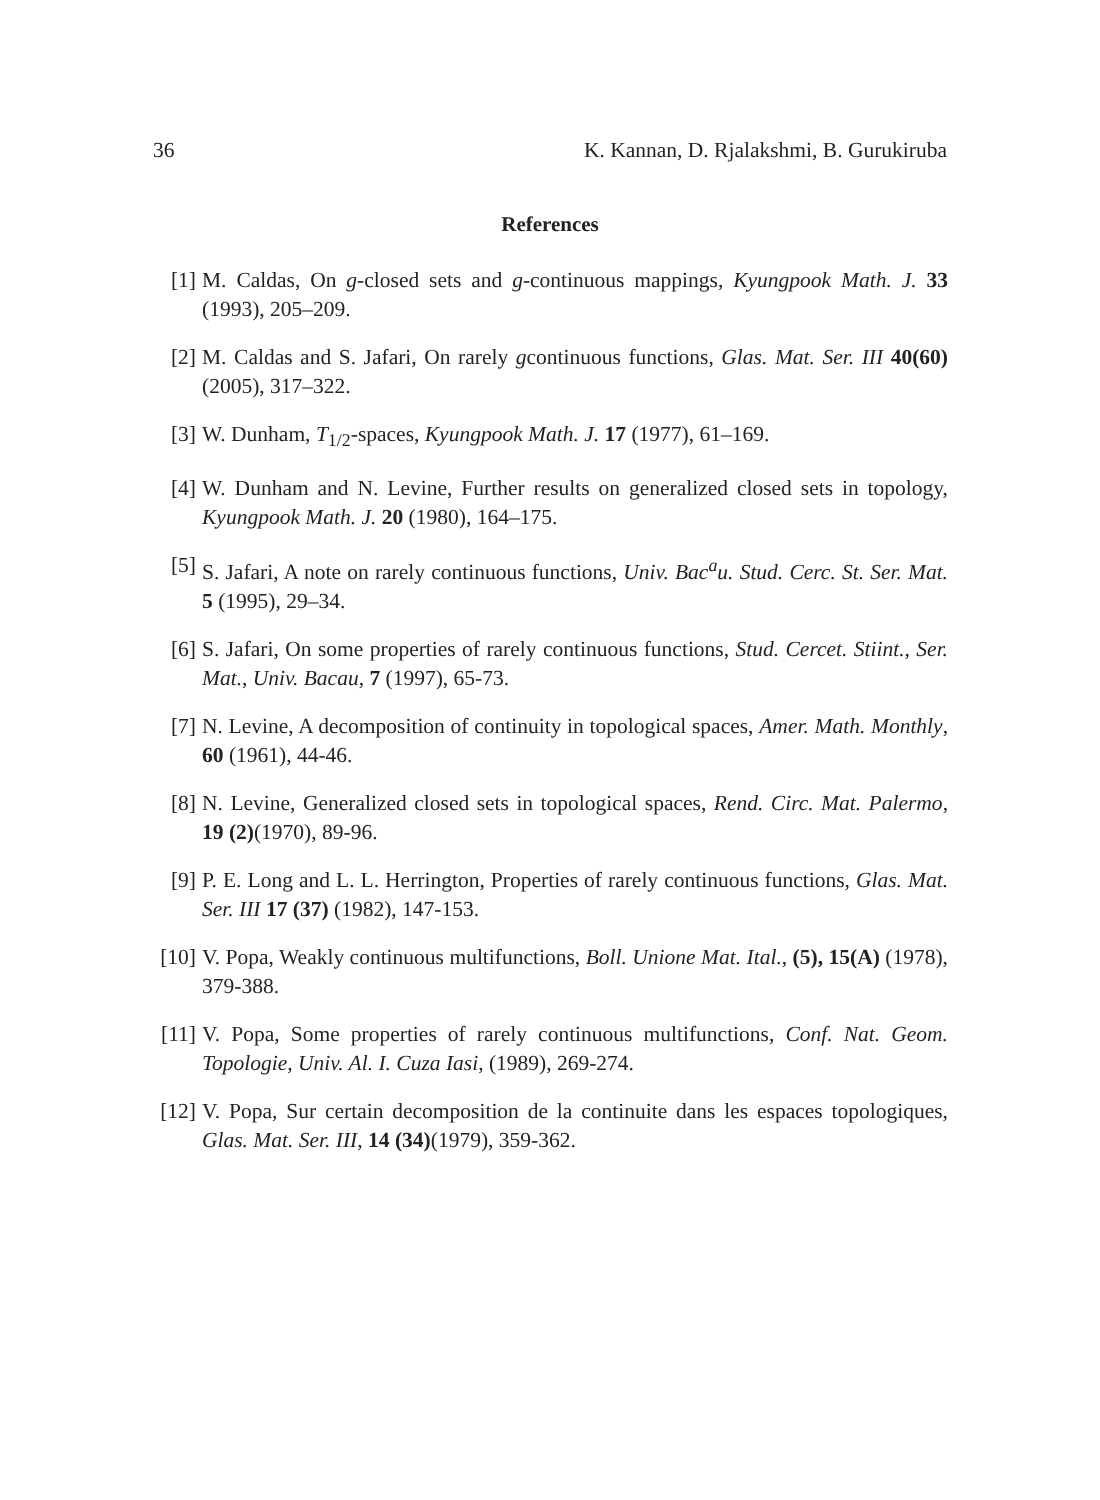36 K. Kannan, D. Rjalakshmi, B. Gurukiruba
References
[1] M. Caldas, On g-closed sets and g-continuous mappings, Kyungpook Math. J. 33 (1993), 205–209.
[2] M. Caldas and S. Jafari, On rarely gcontinuous functions, Glas. Mat. Ser. III 40(60) (2005), 317–322.
[3] W. Dunham, T<sub>1/2</sub>-spaces, Kyungpook Math. J. 17 (1977), 61–169.
[4] W. Dunham and N. Levine, Further results on generalized closed sets in topology, Kyungpook Math. J. 20 (1980), 164–175.
[5] S. Jafari, A note on rarely continuous functions, Univ. Bac<sup>a</sup>u. Stud. Cerc. St. Ser. Mat. 5 (1995), 29–34.
[6] S. Jafari, On some properties of rarely continuous functions, Stud. Cercet. Stiint., Ser. Mat., Univ. Bacau, 7 (1997), 65-73.
[7] N. Levine, A decomposition of continuity in topological spaces, Amer. Math. Monthly, 60 (1961), 44-46.
[8] N. Levine, Generalized closed sets in topological spaces, Rend. Circ. Mat. Palermo, 19 (2)(1970), 89-96.
[9] P. E. Long and L. L. Herrington, Properties of rarely continuous functions, Glas. Mat. Ser. III 17 (37) (1982), 147-153.
[10] V. Popa, Weakly continuous multifunctions, Boll. Unione Mat. Ital., (5), 15(A) (1978), 379-388.
[11] V. Popa, Some properties of rarely continuous multifunctions, Conf. Nat. Geom. Topologie, Univ. Al. I. Cuza Iasi, (1989), 269-274.
[12] V. Popa, Sur certain decomposition de la continuite dans les espaces topologiques, Glas. Mat. Ser. III, 14 (34)(1979), 359-362.